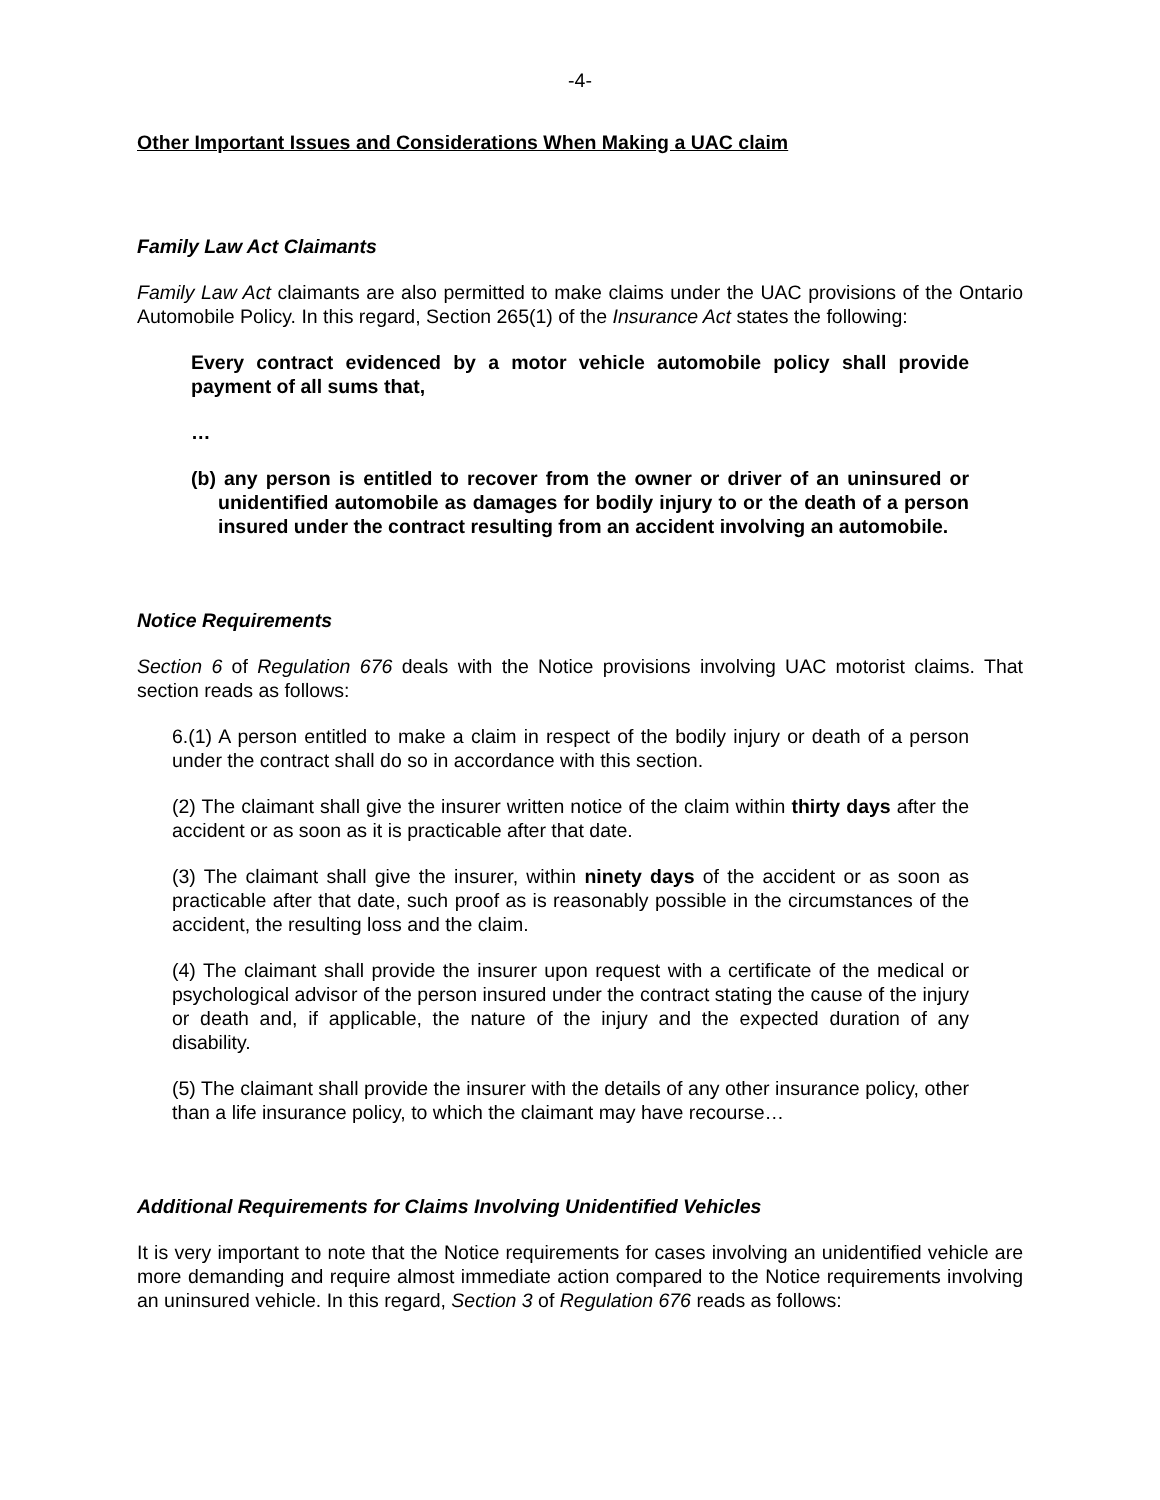-4-
Other Important Issues and Considerations When Making a UAC claim
Family Law Act Claimants
Family Law Act claimants are also permitted to make claims under the UAC provisions of the Ontario Automobile Policy. In this regard, Section 265(1) of the Insurance Act states the following:
Every contract evidenced by a motor vehicle automobile policy shall provide payment of all sums that,
…
(b) any person is entitled to recover from the owner or driver of an uninsured or unidentified automobile as damages for bodily injury to or the death of a person insured under the contract resulting from an accident involving an automobile.
Notice Requirements
Section 6 of Regulation 676 deals with the Notice provisions involving UAC motorist claims. That section reads as follows:
6.(1) A person entitled to make a claim in respect of the bodily injury or death of a person under the contract shall do so in accordance with this section.
(2) The claimant shall give the insurer written notice of the claim within thirty days after the accident or as soon as it is practicable after that date.
(3) The claimant shall give the insurer, within ninety days of the accident or as soon as practicable after that date, such proof as is reasonably possible in the circumstances of the accident, the resulting loss and the claim.
(4) The claimant shall provide the insurer upon request with a certificate of the medical or psychological advisor of the person insured under the contract stating the cause of the injury or death and, if applicable, the nature of the injury and the expected duration of any disability.
(5) The claimant shall provide the insurer with the details of any other insurance policy, other than a life insurance policy, to which the claimant may have recourse…
Additional Requirements for Claims Involving Unidentified Vehicles
It is very important to note that the Notice requirements for cases involving an unidentified vehicle are more demanding and require almost immediate action compared to the Notice requirements involving an uninsured vehicle. In this regard, Section 3 of Regulation 676 reads as follows: